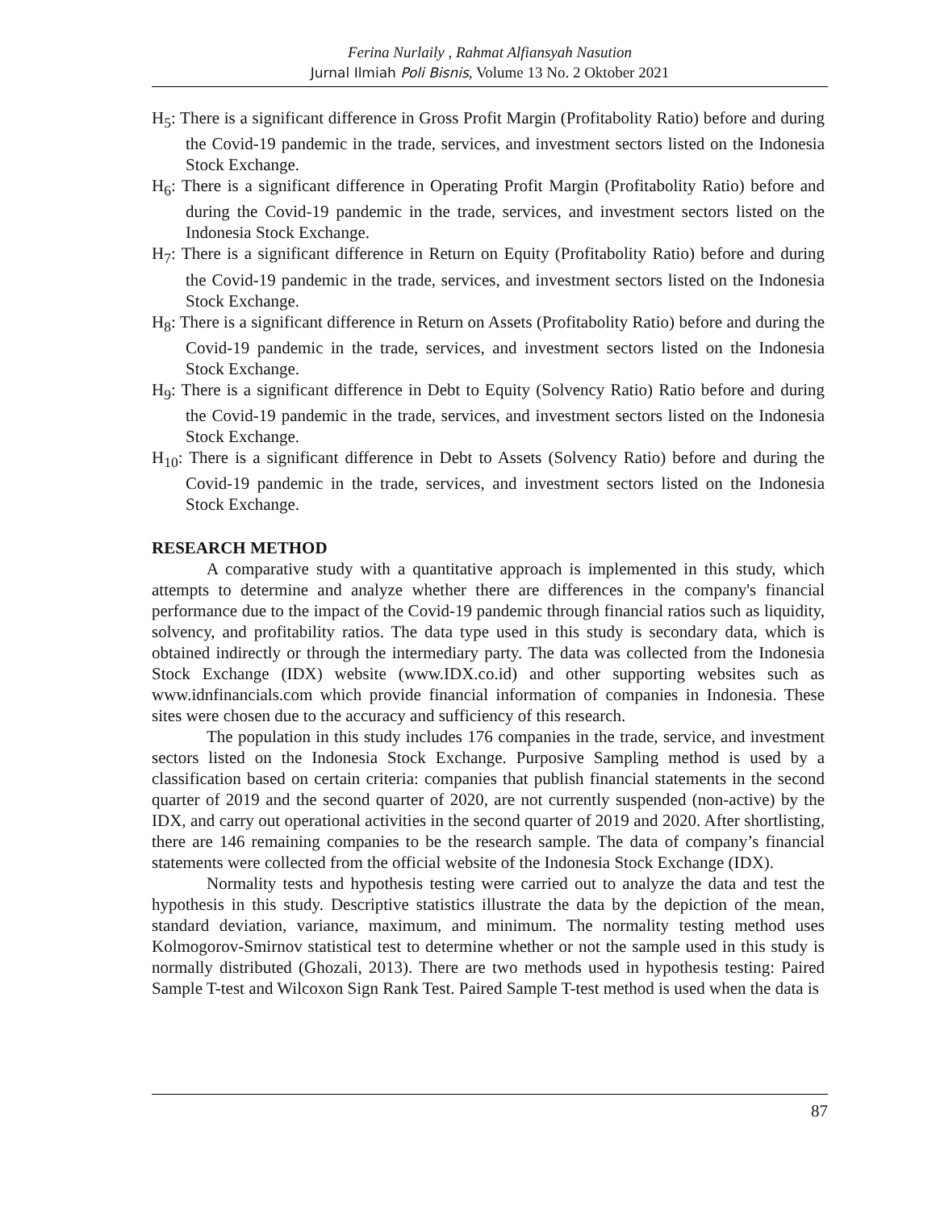Ferina Nurlaily , Rahmat Alfiansyah Nasution
Jurnal Ilmiah Poli Bisnis, Volume 13 No. 2 Oktober 2021
H<sub>5</sub>: There is a significant difference in Gross Profit Margin (Profitabolity Ratio) before and during the Covid-19 pandemic in the trade, services, and investment sectors listed on the Indonesia Stock Exchange.
H<sub>6</sub>: There is a significant difference in Operating Profit Margin (Profitabolity Ratio) before and during the Covid-19 pandemic in the trade, services, and investment sectors listed on the Indonesia Stock Exchange.
H<sub>7</sub>: There is a significant difference in Return on Equity (Profitabolity Ratio) before and during the Covid-19 pandemic in the trade, services, and investment sectors listed on the Indonesia Stock Exchange.
H<sub>8</sub>: There is a significant difference in Return on Assets (Profitabolity Ratio) before and during the Covid-19 pandemic in the trade, services, and investment sectors listed on the Indonesia Stock Exchange.
H<sub>9</sub>: There is a significant difference in Debt to Equity (Solvency Ratio) Ratio before and during the Covid-19 pandemic in the trade, services, and investment sectors listed on the Indonesia Stock Exchange.
H<sub>10</sub>: There is a significant difference in Debt to Assets (Solvency Ratio) before and during the Covid-19 pandemic in the trade, services, and investment sectors listed on the Indonesia Stock Exchange.
RESEARCH METHOD
A comparative study with a quantitative approach is implemented in this study, which attempts to determine and analyze whether there are differences in the company's financial performance due to the impact of the Covid-19 pandemic through financial ratios such as liquidity, solvency, and profitability ratios. The data type used in this study is secondary data, which is obtained indirectly or through the intermediary party. The data was collected from the Indonesia Stock Exchange (IDX) website (www.IDX.co.id) and other supporting websites such as www.idnfinancials.com which provide financial information of companies in Indonesia. These sites were chosen due to the accuracy and sufficiency of this research.
The population in this study includes 176 companies in the trade, service, and investment sectors listed on the Indonesia Stock Exchange. Purposive Sampling method is used by a classification based on certain criteria: companies that publish financial statements in the second quarter of 2019 and the second quarter of 2020, are not currently suspended (non-active) by the IDX, and carry out operational activities in the second quarter of 2019 and 2020. After shortlisting, there are 146 remaining companies to be the research sample. The data of company’s financial statements were collected from the official website of the Indonesia Stock Exchange (IDX).
Normality tests and hypothesis testing were carried out to analyze the data and test the hypothesis in this study. Descriptive statistics illustrate the data by the depiction of the mean, standard deviation, variance, maximum, and minimum. The normality testing method uses Kolmogorov-Smirnov statistical test to determine whether or not the sample used in this study is normally distributed (Ghozali, 2013). There are two methods used in hypothesis testing: Paired Sample T-test and Wilcoxon Sign Rank Test. Paired Sample T-test method is used when the data is
87